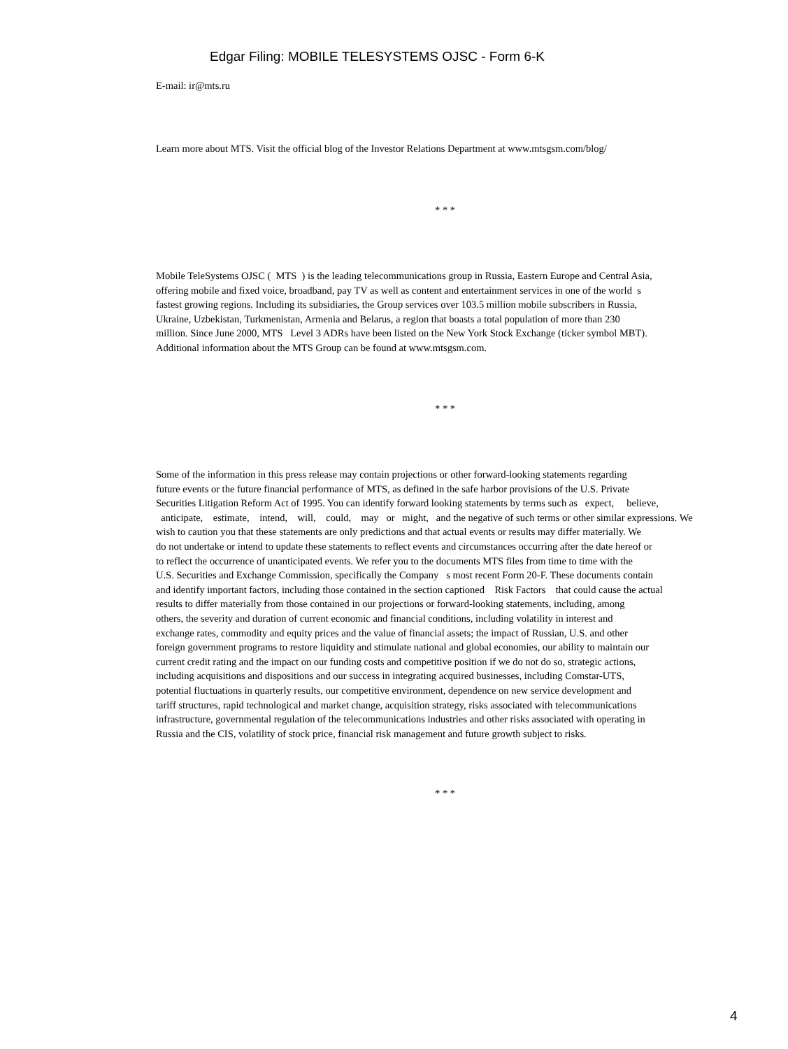Edgar Filing: MOBILE TELESYSTEMS OJSC - Form 6-K
E-mail: ir@mts.ru
Learn more about MTS. Visit the official blog of the Investor Relations Department at www.mtsgsm.com/blog/
* * *
Mobile TeleSystems OJSC ( MTS ) is the leading telecommunications group in Russia, Eastern Europe and Central Asia,
offering mobile and fixed voice, broadband, pay TV as well as content and entertainment services in one of the world s
fastest growing regions. Including its subsidiaries, the Group services over 103.5 million mobile subscribers in Russia,
Ukraine, Uzbekistan, Turkmenistan, Armenia and Belarus, a region that boasts a total population of more than 230
million. Since June 2000, MTS Level 3 ADRs have been listed on the New York Stock Exchange (ticker symbol MBT).
Additional information about the MTS Group can be found at www.mtsgsm.com.
* * *
Some of the information in this press release may contain projections or other forward-looking statements regarding
future events or the future financial performance of MTS, as defined in the safe harbor provisions of the U.S. Private
Securities Litigation Reform Act of 1995. You can identify forward looking statements by terms such as expect, believe,
anticipate, estimate, intend, will, could, may or might, and the negative of such terms or other similar expressions. We
wish to caution you that these statements are only predictions and that actual events or results may differ materially. We
do not undertake or intend to update these statements to reflect events and circumstances occurring after the date hereof or
to reflect the occurrence of unanticipated events. We refer you to the documents MTS files from time to time with the
U.S. Securities and Exchange Commission, specifically the Company s most recent Form 20-F. These documents contain
and identify important factors, including those contained in the section captioned Risk Factors that could cause the actual
results to differ materially from those contained in our projections or forward-looking statements, including, among
others, the severity and duration of current economic and financial conditions, including volatility in interest and
exchange rates, commodity and equity prices and the value of financial assets; the impact of Russian, U.S. and other
foreign government programs to restore liquidity and stimulate national and global economies, our ability to maintain our
current credit rating and the impact on our funding costs and competitive position if we do not do so, strategic actions,
including acquisitions and dispositions and our success in integrating acquired businesses, including Comstar-UTS,
potential fluctuations in quarterly results, our competitive environment, dependence on new service development and
tariff structures, rapid technological and market change, acquisition strategy, risks associated with telecommunications
infrastructure, governmental regulation of the telecommunications industries and other risks associated with operating in
Russia and the CIS, volatility of stock price, financial risk management and future growth subject to risks.
* * *
4